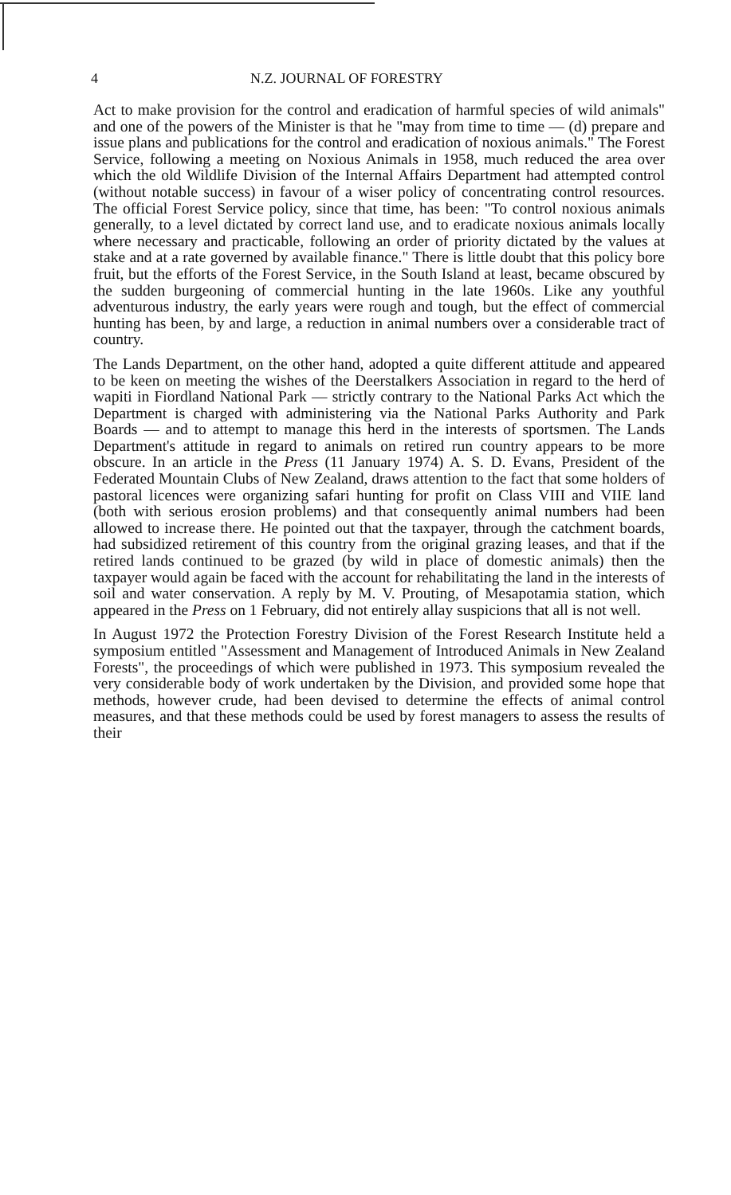4 N.Z. JOURNAL OF FORESTRY
Act to make provision for the control and eradication of harmful species of wild animals" and one of the powers of the Minister is that he "may from time to time — (d) prepare and issue plans and publications for the control and eradication of noxious animals." The Forest Service, following a meeting on Noxious Animals in 1958, much reduced the area over which the old Wildlife Division of the Internal Affairs Department had attempted control (without notable success) in favour of a wiser policy of concentrating control resources. The official Forest Service policy, since that time, has been: "To control noxious animals generally, to a level dictated by correct land use, and to eradicate noxious animals locally where necessary and practicable, following an order of priority dictated by the values at stake and at a rate governed by available finance." There is little doubt that this policy bore fruit, but the efforts of the Forest Service, in the South Island at least, became obscured by the sudden burgeoning of commercial hunting in the late 1960s. Like any youthful adventurous industry, the early years were rough and tough, but the effect of commercial hunting has been, by and large, a reduction in animal numbers over a considerable tract of country.
The Lands Department, on the other hand, adopted a quite different attitude and appeared to be keen on meeting the wishes of the Deerstalkers Association in regard to the herd of wapiti in Fiordland National Park — strictly contrary to the National Parks Act which the Department is charged with administering via the National Parks Authority and Park Boards — and to attempt to manage this herd in the interests of sportsmen. The Lands Department's attitude in regard to animals on retired run country appears to be more obscure. In an article in the Press (11 January 1974) A. S. D. Evans, President of the Federated Mountain Clubs of New Zealand, draws attention to the fact that some holders of pastoral licences were organizing safari hunting for profit on Class VIII and VIIE land (both with serious erosion problems) and that consequently animal numbers had been allowed to increase there. He pointed out that the taxpayer, through the catchment boards, had subsidized retirement of this country from the original grazing leases, and that if the retired lands continued to be grazed (by wild in place of domestic animals) then the taxpayer would again be faced with the account for rehabilitating the land in the interests of soil and water conservation. A reply by M. V. Prouting, of Mesapotamia station, which appeared in the Press on 1 February, did not entirely allay suspicions that all is not well.
In August 1972 the Protection Forestry Division of the Forest Research Institute held a symposium entitled "Assessment and Management of Introduced Animals in New Zealand Forests", the proceedings of which were published in 1973. This symposium revealed the very considerable body of work undertaken by the Division, and provided some hope that methods, however crude, had been devised to determine the effects of animal control measures, and that these methods could be used by forest managers to assess the results of their